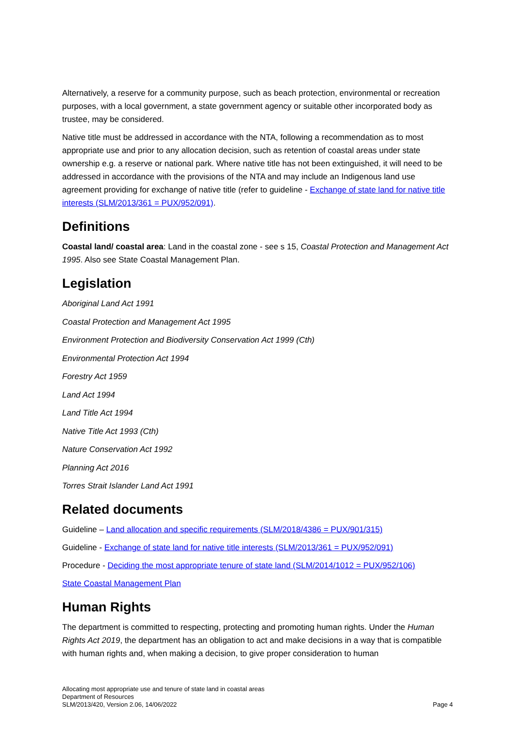Alternatively, a reserve for a community purpose, such as beach protection, environmental or recreation purposes, with a local government, a state government agency or suitable other incorporated body as trustee, may be considered.
Native title must be addressed in accordance with the NTA, following a recommendation as to most appropriate use and prior to any allocation decision, such as retention of coastal areas under state ownership e.g. a reserve or national park. Where native title has not been extinguished, it will need to be addressed in accordance with the provisions of the NTA and may include an Indigenous land use agreement providing for exchange of native title (refer to guideline - Exchange of state land for native title interests (SLM/2013/361 = PUX/952/091).
Definitions
Coastal land/ coastal area: Land in the coastal zone - see s 15, Coastal Protection and Management Act 1995. Also see State Coastal Management Plan.
Legislation
Aboriginal Land Act 1991
Coastal Protection and Management Act 1995
Environment Protection and Biodiversity Conservation Act 1999 (Cth)
Environmental Protection Act 1994
Forestry Act 1959
Land Act 1994
Land Title Act 1994
Native Title Act 1993 (Cth)
Nature Conservation Act 1992
Planning Act 2016
Torres Strait Islander Land Act 1991
Related documents
Guideline – Land allocation and specific requirements (SLM/2018/4386 = PUX/901/315)
Guideline - Exchange of state land for native title interests (SLM/2013/361 = PUX/952/091)
Procedure - Deciding the most appropriate tenure of state land (SLM/2014/1012 = PUX/952/106)
State Coastal Management Plan
Human Rights
The department is committed to respecting, protecting and promoting human rights. Under the Human Rights Act 2019, the department has an obligation to act and make decisions in a way that is compatible with human rights and, when making a decision, to give proper consideration to human
Allocating most appropriate use and tenure of state land in coastal areas
Department of Resources
SLM/2013/420, Version 2.06, 14/06/2022
Page 4